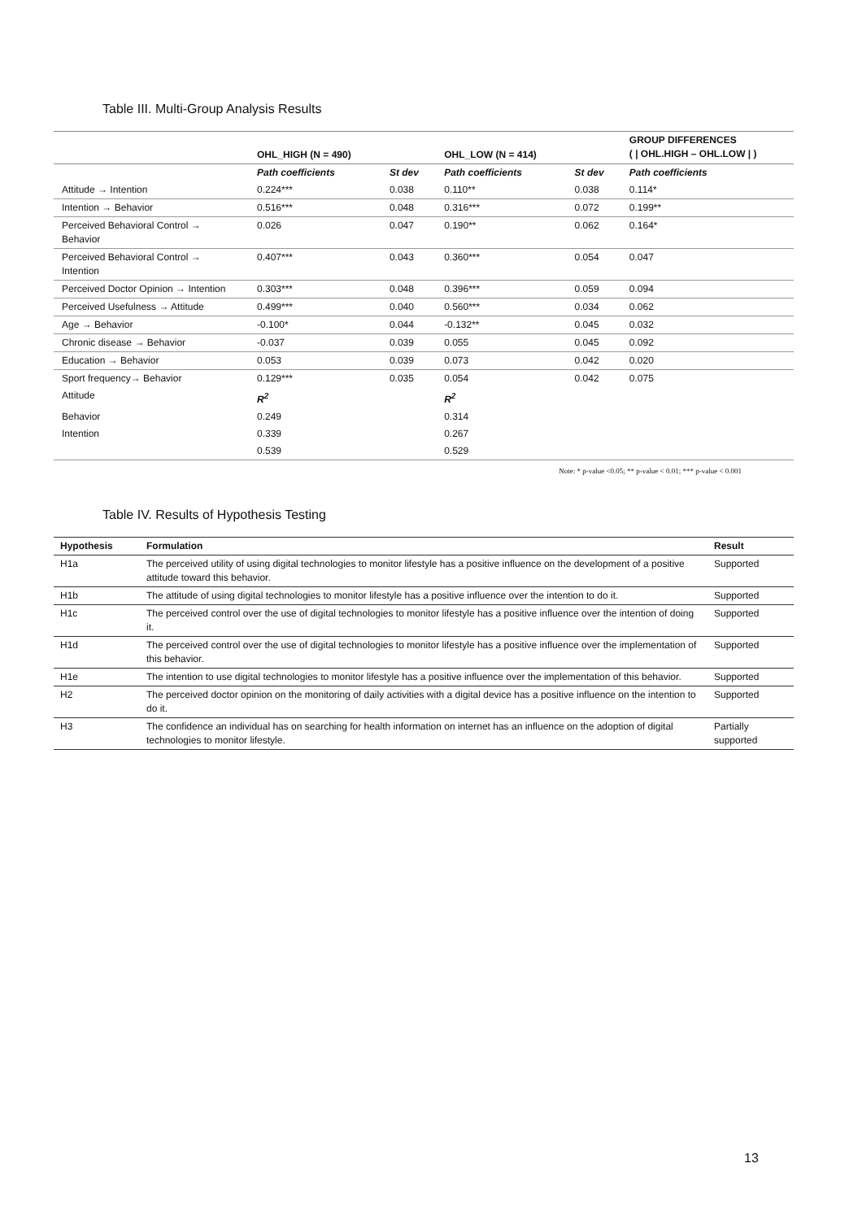Table III. Multi-Group Analysis Results
| | OHL_HIGH (N = 490) | | OHL_LOW (N = 414) | | GROUP DIFFERENCES ( / OHL.HIGH – OHL.LOW / ) |
| --- | --- | --- | --- | --- | --- |
| | Path coefficients | St dev | Path coefficients | St dev | Path coefficients |
| Attitude → Intention | 0.224*** | 0.038 | 0.110** | 0.038 | 0.114* |
| Intention → Behavior | 0.516*** | 0.048 | 0.316*** | 0.072 | 0.199** |
| Perceived Behavioral Control → Behavior | 0.026 | 0.047 | 0.190** | 0.062 | 0.164* |
| Perceived Behavioral Control → Intention | 0.407*** | 0.043 | 0.360*** | 0.054 | 0.047 |
| Perceived Doctor Opinion → Intention | 0.303*** | 0.048 | 0.396*** | 0.059 | 0.094 |
| Perceived Usefulness → Attitude | 0.499*** | 0.040 | 0.560*** | 0.034 | 0.062 |
| Age → Behavior | -0.100* | 0.044 | -0.132** | 0.045 | 0.032 |
| Chronic disease → Behavior | -0.037 | 0.039 | 0.055 | 0.045 | 0.092 |
| Education → Behavior | 0.053 | 0.039 | 0.073 | 0.042 | 0.020 |
| Sport frequency→ Behavior | 0.129*** | 0.035 | 0.054 | 0.042 | 0.075 |
| Attitude | R<sup>2</sup> | | R<sup>2</sup> | | |
| Behavior | 0.249 | | 0.314 | | |
| Intention | 0.339 | | 0.267 | | |
| | 0.539 | | 0.529 | | |
Note: * p-value <0.05; ** p-value < 0.01; *** p-value < 0.001
Table IV. Results of Hypothesis Testing
| Hypothesis | Formulation | Result |
| --- | --- | --- |
| H1a | The perceived utility of using digital technologies to monitor lifestyle has a positive influence on the development of a positive attitude toward this behavior. | Supported |
| H1b | The attitude of using digital technologies to monitor lifestyle has a positive influence over the intention to do it. | Supported |
| H1c | The perceived control over the use of digital technologies to monitor lifestyle has a positive influence over the intention of doing it. | Supported |
| H1d | The perceived control over the use of digital technologies to monitor lifestyle has a positive influence over the implementation of this behavior. | Supported |
| H1e | The intention to use digital technologies to monitor lifestyle has a positive influence over the implementation of this behavior. | Supported |
| H2 | The perceived doctor opinion on the monitoring of daily activities with a digital device has a positive influence on the intention to do it. | Supported |
| H3 | The confidence an individual has on searching for health information on internet has an influence on the adoption of digital technologies to monitor lifestyle. | Partially supported |
13